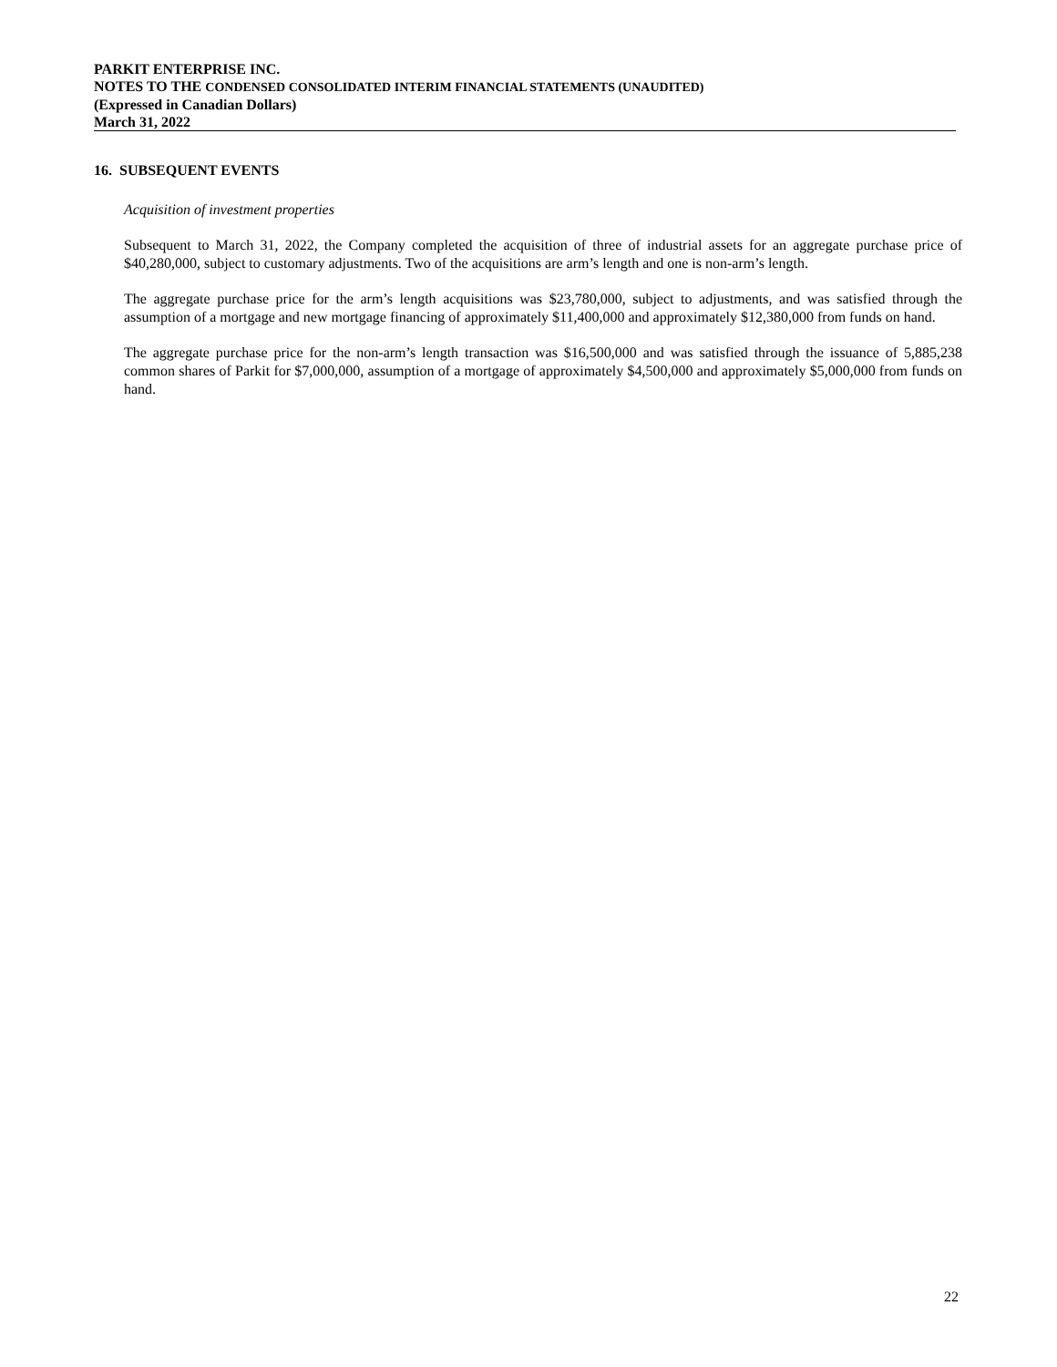PARKIT ENTERPRISE INC.
NOTES TO THE CONDENSED CONSOLIDATED INTERIM FINANCIAL STATEMENTS (UNAUDITED)
(Expressed in Canadian Dollars)
March 31, 2022
16. SUBSEQUENT EVENTS
Acquisition of investment properties
Subsequent to March 31, 2022, the Company completed the acquisition of three of industrial assets for an aggregate purchase price of $40,280,000, subject to customary adjustments. Two of the acquisitions are arm’s length and one is non-arm’s length.
The aggregate purchase price for the arm’s length acquisitions was $23,780,000, subject to adjustments, and was satisfied through the assumption of a mortgage and new mortgage financing of approximately $11,400,000 and approximately $12,380,000 from funds on hand.
The aggregate purchase price for the non-arm’s length transaction was $16,500,000 and was satisfied through the issuance of 5,885,238 common shares of Parkit for $7,000,000, assumption of a mortgage of approximately $4,500,000 and approximately $5,000,000 from funds on hand.
22